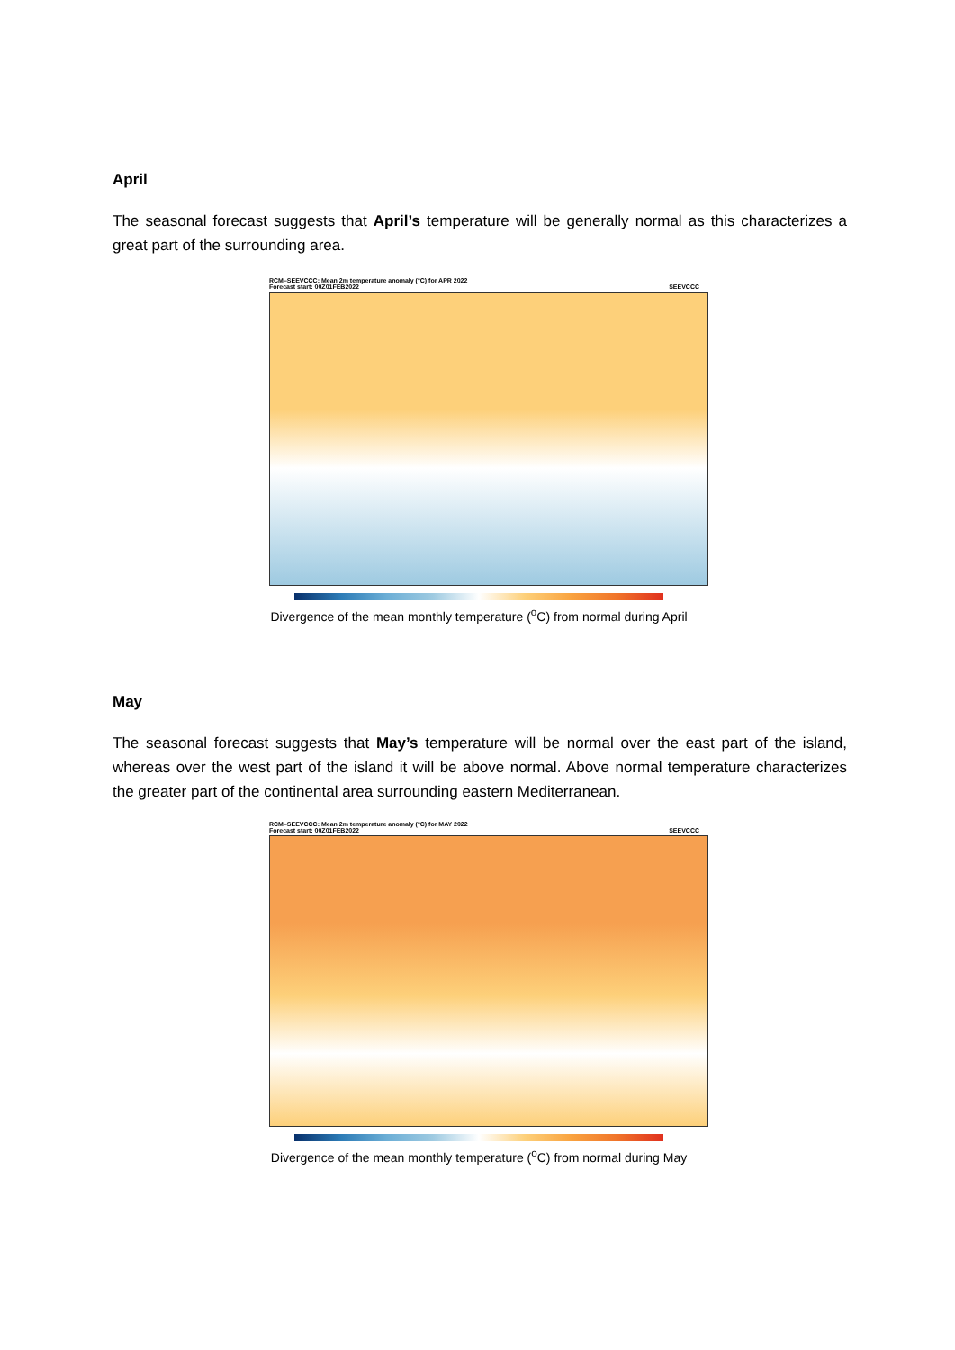April
The seasonal forecast suggests that April’s temperature will be generally normal as this characterizes a great part of the surrounding area.
RCM–SEEVCCC: Mean 2m temperature anomaly (°C) for APR 2022
Forecast start: 00Z01FEB2022 SEEVCCC
Divergence of the mean monthly temperature (<sup>o</sup>C) from normal during April
May
The seasonal forecast suggests that May’s temperature will be normal over the east part of the island, whereas over the west part of the island it will be above normal. Above normal temperature characterizes the greater part of the continental area surrounding eastern Mediterranean.
RCM–SEEVCCC: Mean 2m temperature anomaly (°C) for MAY 2022
Forecast start: 00Z01FEB2022 SEEVCCC
Divergence of the mean monthly temperature (<sup>o</sup>C) from normal during May